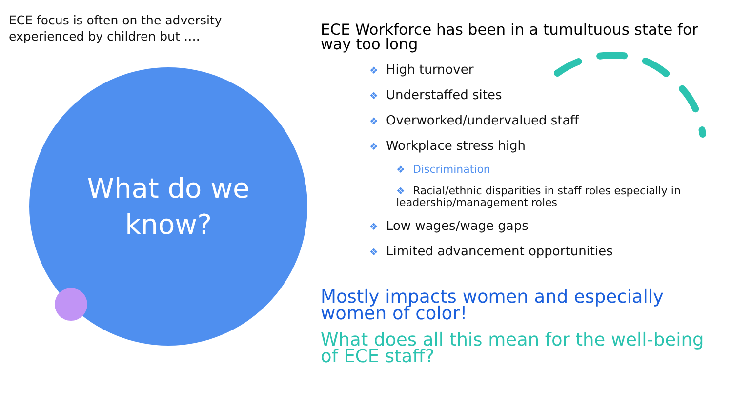ECE focus is often on the adversity experienced by children but ….
What do we
know?
ECE Workforce has been in a tumultuous state for way too long
❖ High turnover
❖ Understaffed sites
❖ Overworked/undervalued staff
❖ Workplace stress high
❖ Discrimination
❖ Racial/ethnic disparities in staff roles especially in leadership/management roles
❖ Low wages/wage gaps
❖ Limited advancement opportunities
Mostly impacts women and especially women of color!
What does all this mean for the well-being of ECE staff?